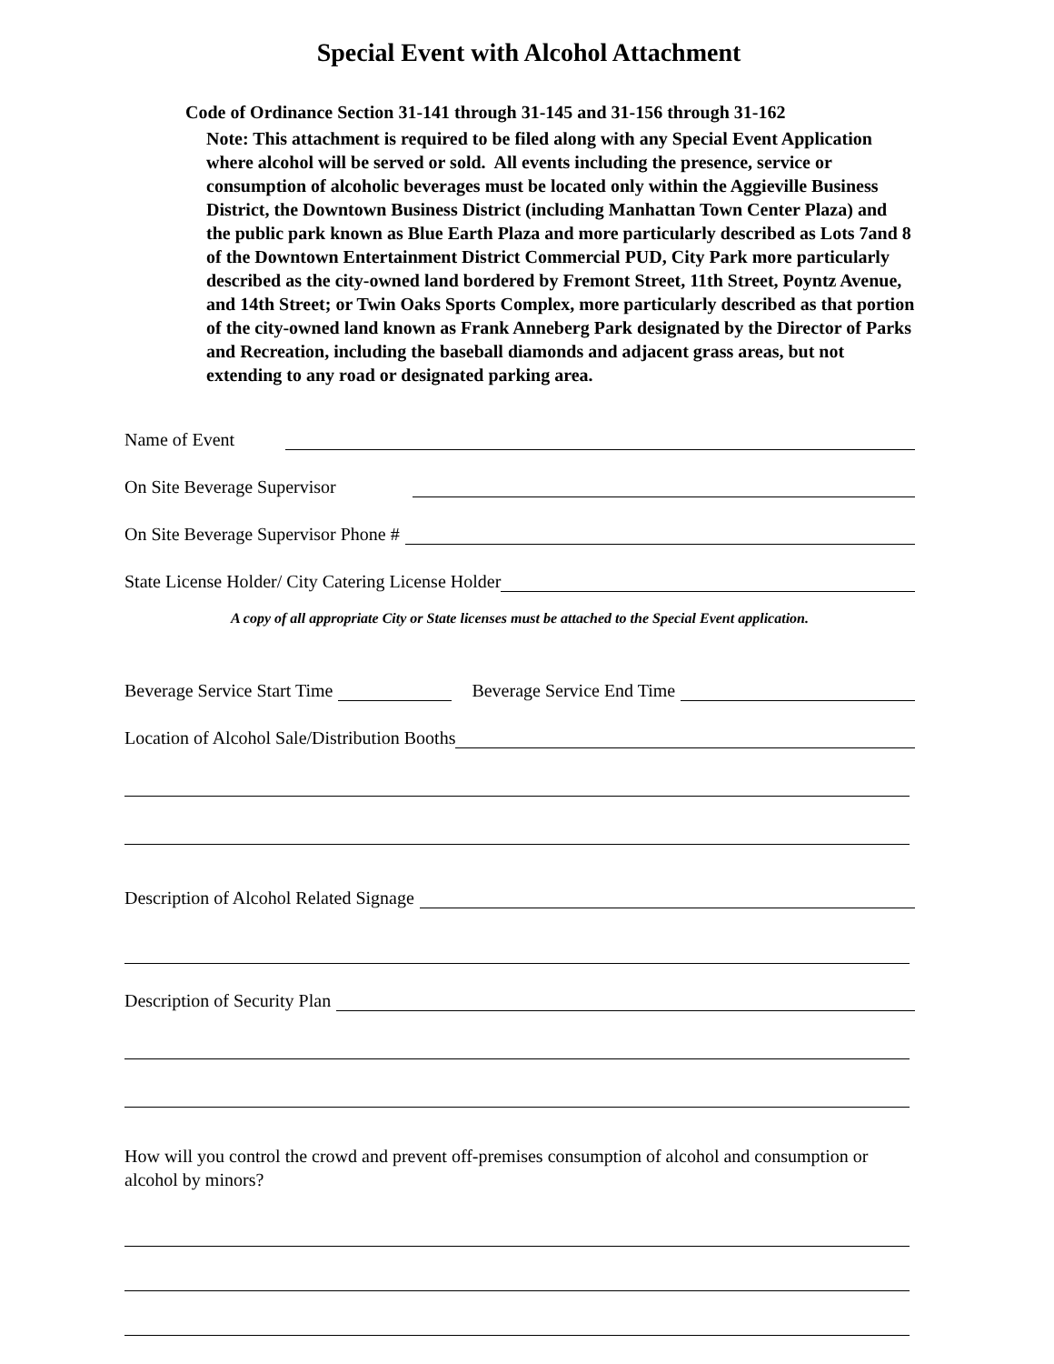Special Event with Alcohol Attachment
Code of Ordinance Section 31-141 through 31-145 and 31-156 through 31-162
Note: This attachment is required to be filed along with any Special Event Application where alcohol will be served or sold. All events including the presence, service or consumption of alcoholic beverages must be located only within the Aggieville Business District, the Downtown Business District (including Manhattan Town Center Plaza) and the public park known as Blue Earth Plaza and more particularly described as Lots 7and 8 of the Downtown Entertainment District Commercial PUD, City Park more particularly described as the city-owned land bordered by Fremont Street, 11th Street, Poyntz Avenue, and 14th Street; or Twin Oaks Sports Complex, more particularly described as that portion of the city-owned land known as Frank Anneberg Park designated by the Director of Parks and Recreation, including the baseball diamonds and adjacent grass areas, but not extending to any road or designated parking area.
Name of Event
On Site Beverage Supervisor
On Site Beverage Supervisor Phone #
State License Holder/ City Catering License Holder
A copy of all appropriate City or State licenses must be attached to the Special Event application.
Beverage Service Start Time Beverage Service End Time
Location of Alcohol Sale/Distribution Booths
Description of Alcohol Related Signage
Description of Security Plan
How will you control the crowd and prevent off-premises consumption of alcohol and consumption or alcohol by minors?